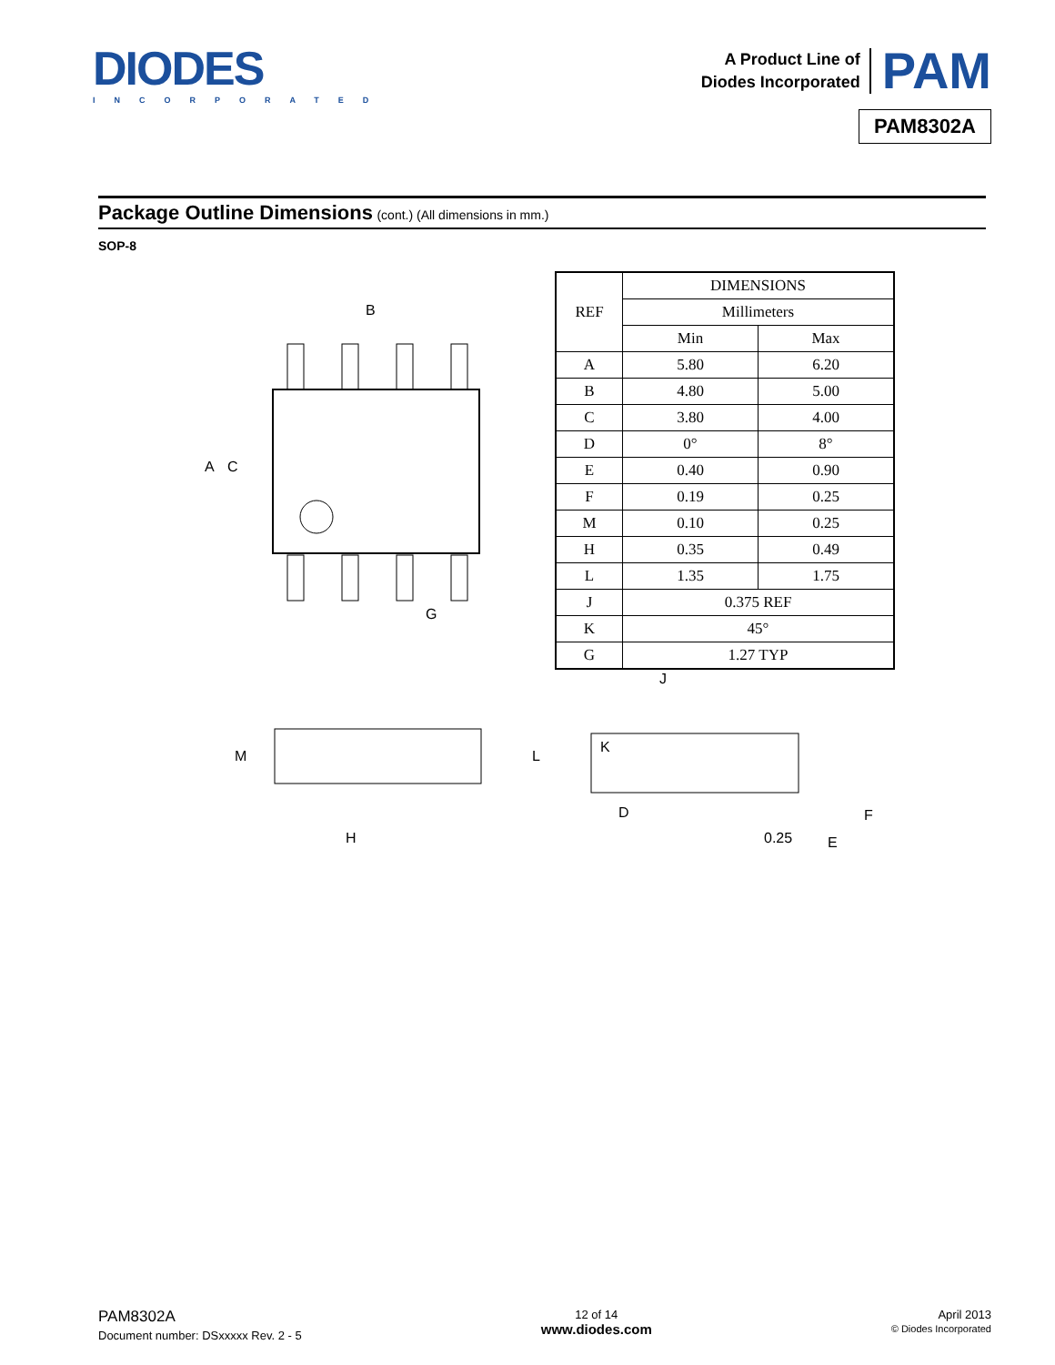DIODES
INCORPORATED
A Product Line of
Diodes Incorporated
PAM
PAM8302A
Package Outline Dimensions (cont.) (All dimensions in mm.)
SOP-8
B
G
C
A
| REF | DIMENSIONS | |
| --- | --- | --- |
| | Millimeters | |
| | Min | Max |
| A | 5.80 | 6.20 |
| B | 4.80 | 5.00 |
| C | 3.80 | 4.00 |
| D | 0° | 8° |
| E | 0.40 | 0.90 |
| F | 0.19 | 0.25 |
| M | 0.10 | 0.25 |
| H | 0.35 | 0.49 |
| L | 1.35 | 1.75 |
| J | 0.375 REF | |
| K | 45° | |
| G | 1.27 TYP | |
M
H
L
J
K
D
0.25
E
F
PAM8302A
Document number: DSxxxxx Rev. 2 - 5
12 of 14
www.diodes.com
April 2013
© Diodes Incorporated